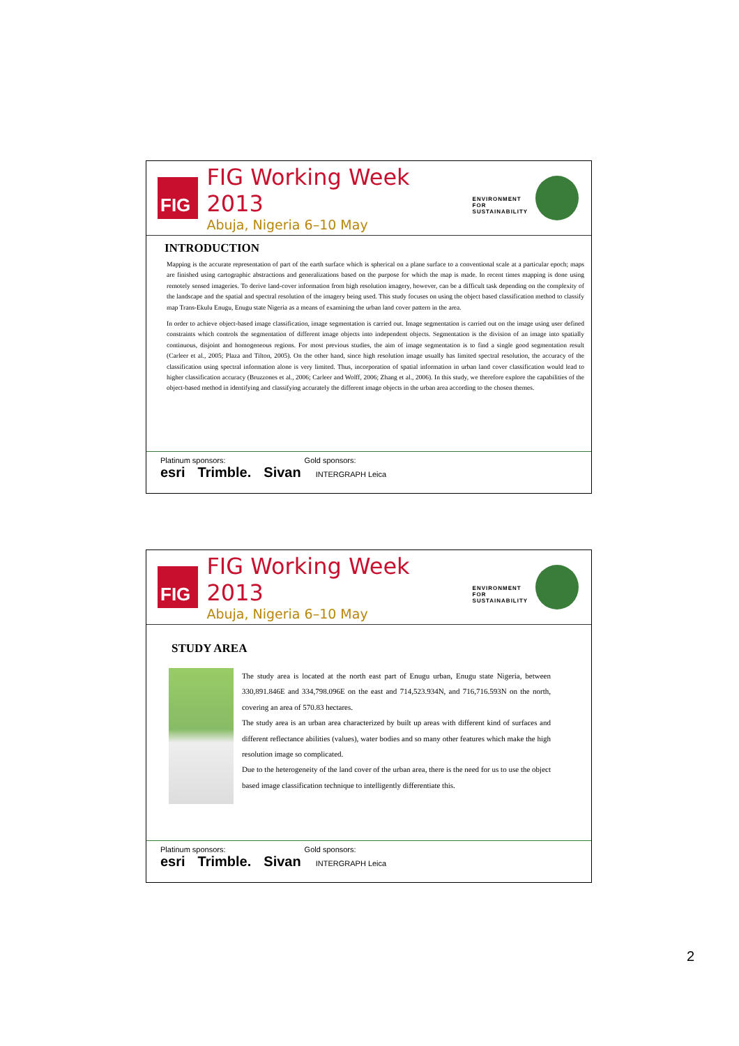FIG
FIG Working Week 2013
Abuja, Nigeria 6–10 May
ENVIRONMENT FOR
SUSTAINABILITY
INTRODUCTION
Mapping is the accurate representation of part of the earth surface which is spherical on a plane surface to a conventional scale at a particular epoch; maps are finished using cartographic abstractions and generalizations based on the purpose for which the map is made. In recent times mapping is done using remotely sensed imageries. To derive land-cover information from high resolution imagery, however, can be a difficult task depending on the complexity of the landscape and the spatial and spectral resolution of the imagery being used. This study focuses on using the object based classification method to classify map Trans-Ekulu Enugu, Enugu state Nigeria as a means of examining the urban land cover pattern in the area.
In order to achieve object-based image classification, image segmentation is carried out. Image segmentation is carried out on the image using user defined constraints which controls the segmentation of different image objects into independent objects. Segmentation is the division of an image into spatially continuous, disjoint and homogeneous regions. For most previous studies, the aim of image segmentation is to find a single good segmentation result (Carleer et al., 2005; Plaza and Tilton, 2005). On the other hand, since high resolution image usually has limited spectral resolution, the accuracy of the classification using spectral information alone is very limited. Thus, incorporation of spatial information in urban land cover classification would lead to higher classification accuracy (Bruzzones et al., 2006; Carleer and Wolff, 2006; Zhang et al., 2006). In this study, we therefore explore the capabilities of the object-based method in identifying and classifying accurately the different image objects in the urban area according to the chosen themes.
Platinum sponsors: Gold sponsors:
esri Trimble. Sivan INTERGRAPH Leica
FIG
FIG Working Week 2013
Abuja, Nigeria 6–10 May
ENVIRONMENT FOR
SUSTAINABILITY
STUDY AREA
The study area is located at the north east part of Enugu urban, Enugu state Nigeria, between 330,891.846E and 334,798.096E on the east and 714,523.934N, and 716,716.593N on the north, covering an area of 570.83 hectares.
The study area is an urban area characterized by built up areas with different kind of surfaces and different reflectance abilities (values), water bodies and so many other features which make the high resolution image so complicated.
Due to the heterogeneity of the land cover of the urban area, there is the need for us to use the object based image classification technique to intelligently differentiate this.
Platinum sponsors: Gold sponsors:
esri Trimble. Sivan INTERGRAPH Leica
2